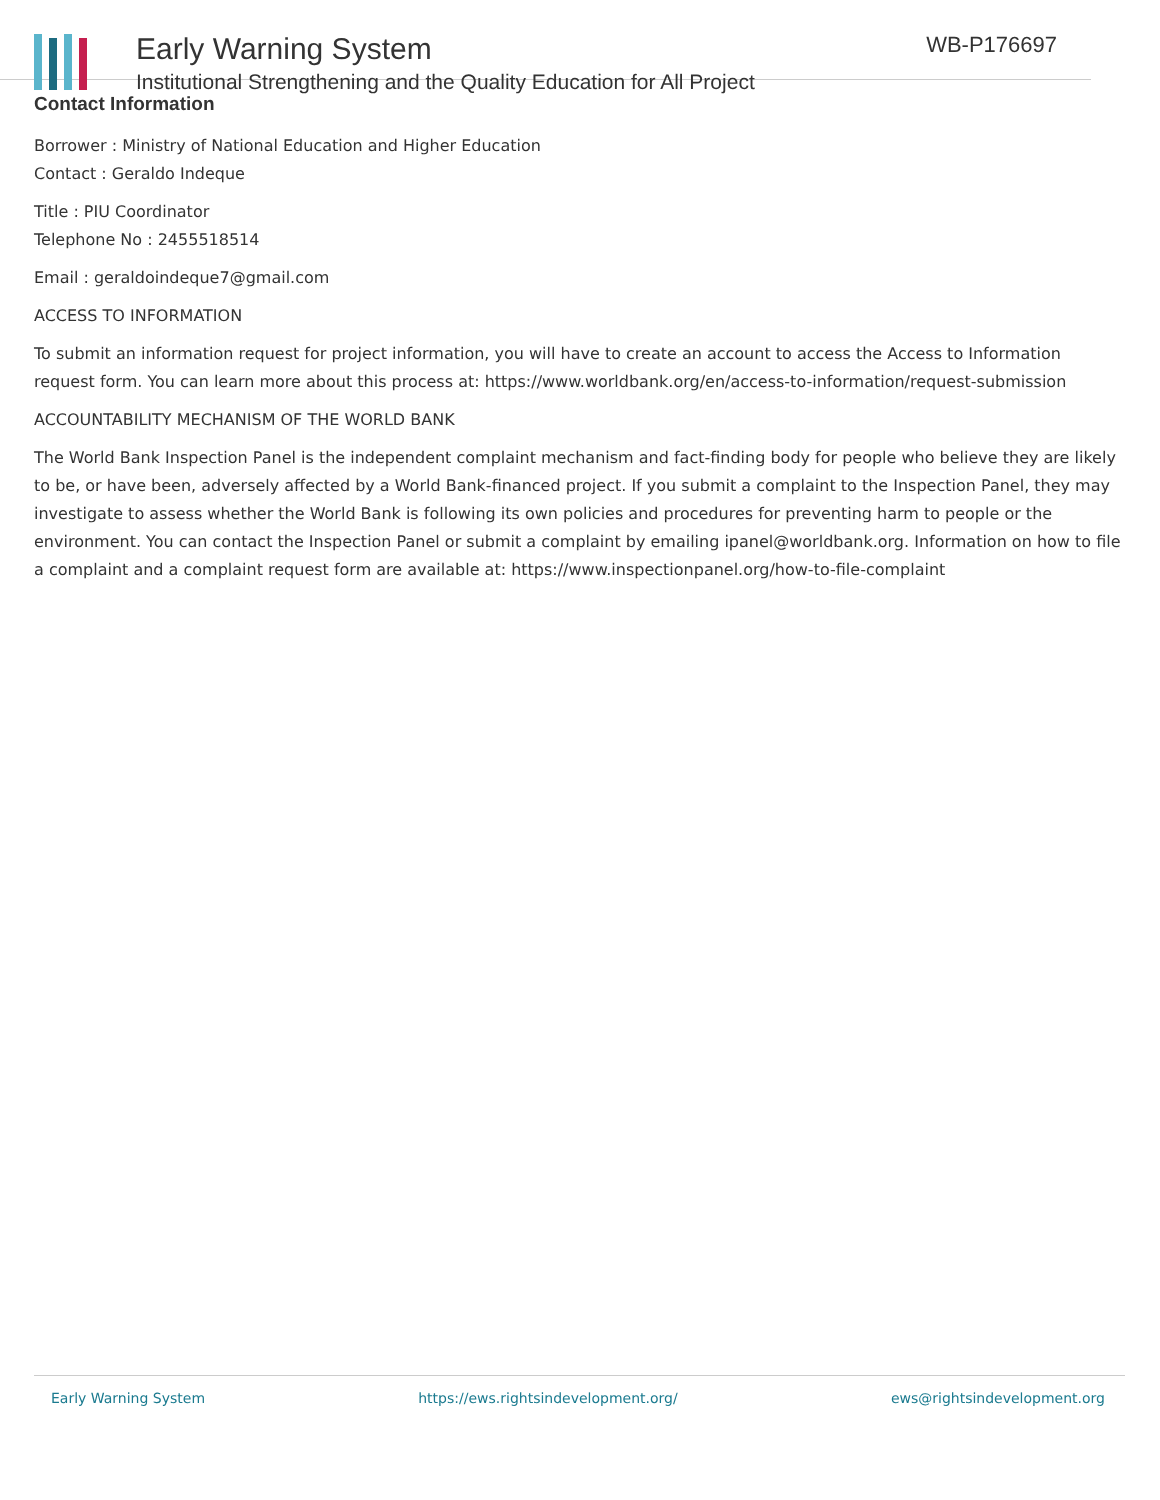Early Warning System
Institutional Strengthening and the Quality Education for All Project
WB-P176697
Contact Information
Borrower : Ministry of National Education and Higher Education
Contact : Geraldo Indeque
Title : PIU Coordinator
Telephone No : 2455518514
Email : geraldoindeque7@gmail.com
ACCESS TO INFORMATION
To submit an information request for project information, you will have to create an account to access the Access to Information request form. You can learn more about this process at: https://www.worldbank.org/en/access-to-information/request-submission
ACCOUNTABILITY MECHANISM OF THE WORLD BANK
The World Bank Inspection Panel is the independent complaint mechanism and fact-finding body for people who believe they are likely to be, or have been, adversely affected by a World Bank-financed project. If you submit a complaint to the Inspection Panel, they may investigate to assess whether the World Bank is following its own policies and procedures for preventing harm to people or the environment. You can contact the Inspection Panel or submit a complaint by emailing ipanel@worldbank.org. Information on how to file a complaint and a complaint request form are available at: https://www.inspectionpanel.org/how-to-file-complaint
Early Warning System https://ews.rightsindevelopment.org/ ews@rightsindevelopment.org